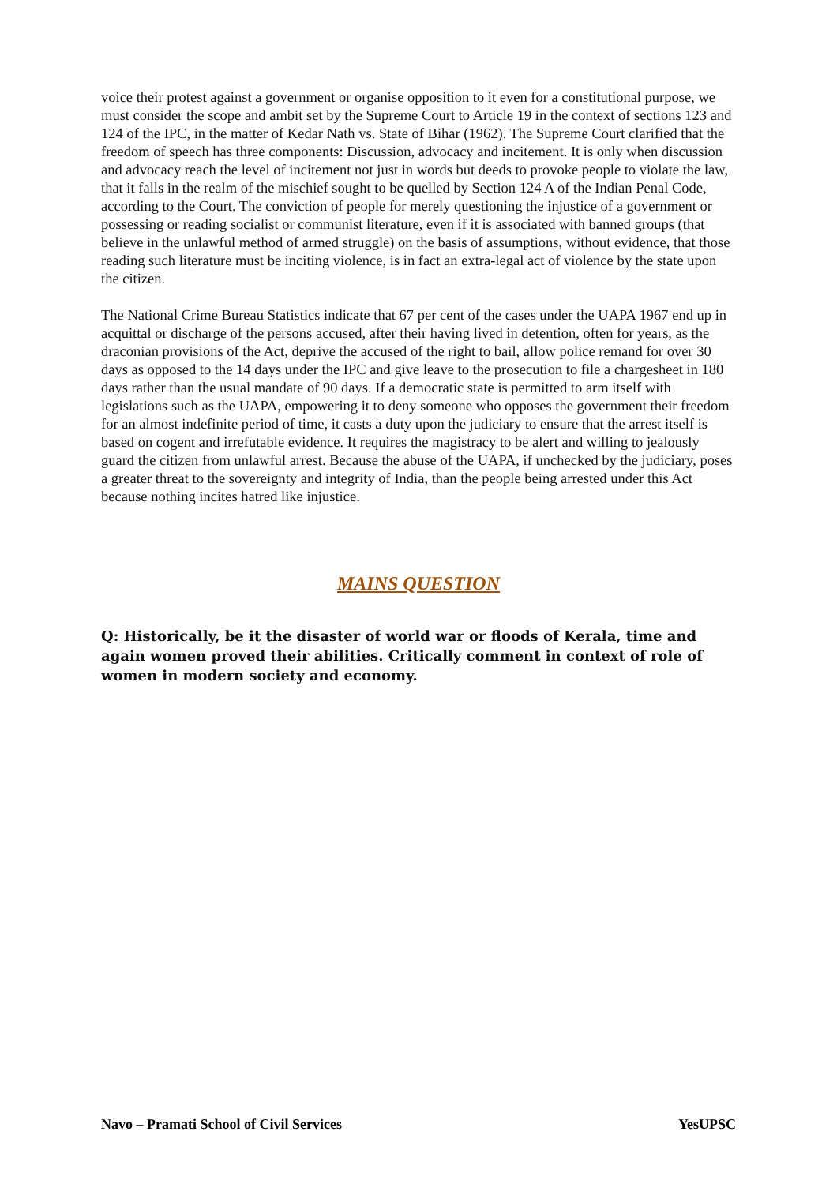voice their protest against a government or organise opposition to it even for a constitutional purpose, we must consider the scope and ambit set by the Supreme Court to Article 19 in the context of sections 123 and 124 of the IPC, in the matter of Kedar Nath vs. State of Bihar (1962). The Supreme Court clarified that the freedom of speech has three components: Discussion, advocacy and incitement. It is only when discussion and advocacy reach the level of incitement not just in words but deeds to provoke people to violate the law, that it falls in the realm of the mischief sought to be quelled by Section 124 A of the Indian Penal Code, according to the Court. The conviction of people for merely questioning the injustice of a government or possessing or reading socialist or communist literature, even if it is associated with banned groups (that believe in the unlawful method of armed struggle) on the basis of assumptions, without evidence, that those reading such literature must be inciting violence, is in fact an extra-legal act of violence by the state upon the citizen.
The National Crime Bureau Statistics indicate that 67 per cent of the cases under the UAPA 1967 end up in acquittal or discharge of the persons accused, after their having lived in detention, often for years, as the draconian provisions of the Act, deprive the accused of the right to bail, allow police remand for over 30 days as opposed to the 14 days under the IPC and give leave to the prosecution to file a chargesheet in 180 days rather than the usual mandate of 90 days. If a democratic state is permitted to arm itself with legislations such as the UAPA, empowering it to deny someone who opposes the government their freedom for an almost indefinite period of time, it casts a duty upon the judiciary to ensure that the arrest itself is based on cogent and irrefutable evidence. It requires the magistracy to be alert and willing to jealously guard the citizen from unlawful arrest. Because the abuse of the UAPA, if unchecked by the judiciary, poses a greater threat to the sovereignty and integrity of India, than the people being arrested under this Act because nothing incites hatred like injustice.
MAINS QUESTION
Q: Historically, be it the disaster of world war or floods of Kerala, time and again women proved their abilities. Critically comment in context of role of women in modern society and economy.
Navo – Pramati School of Civil Services YesUPSC